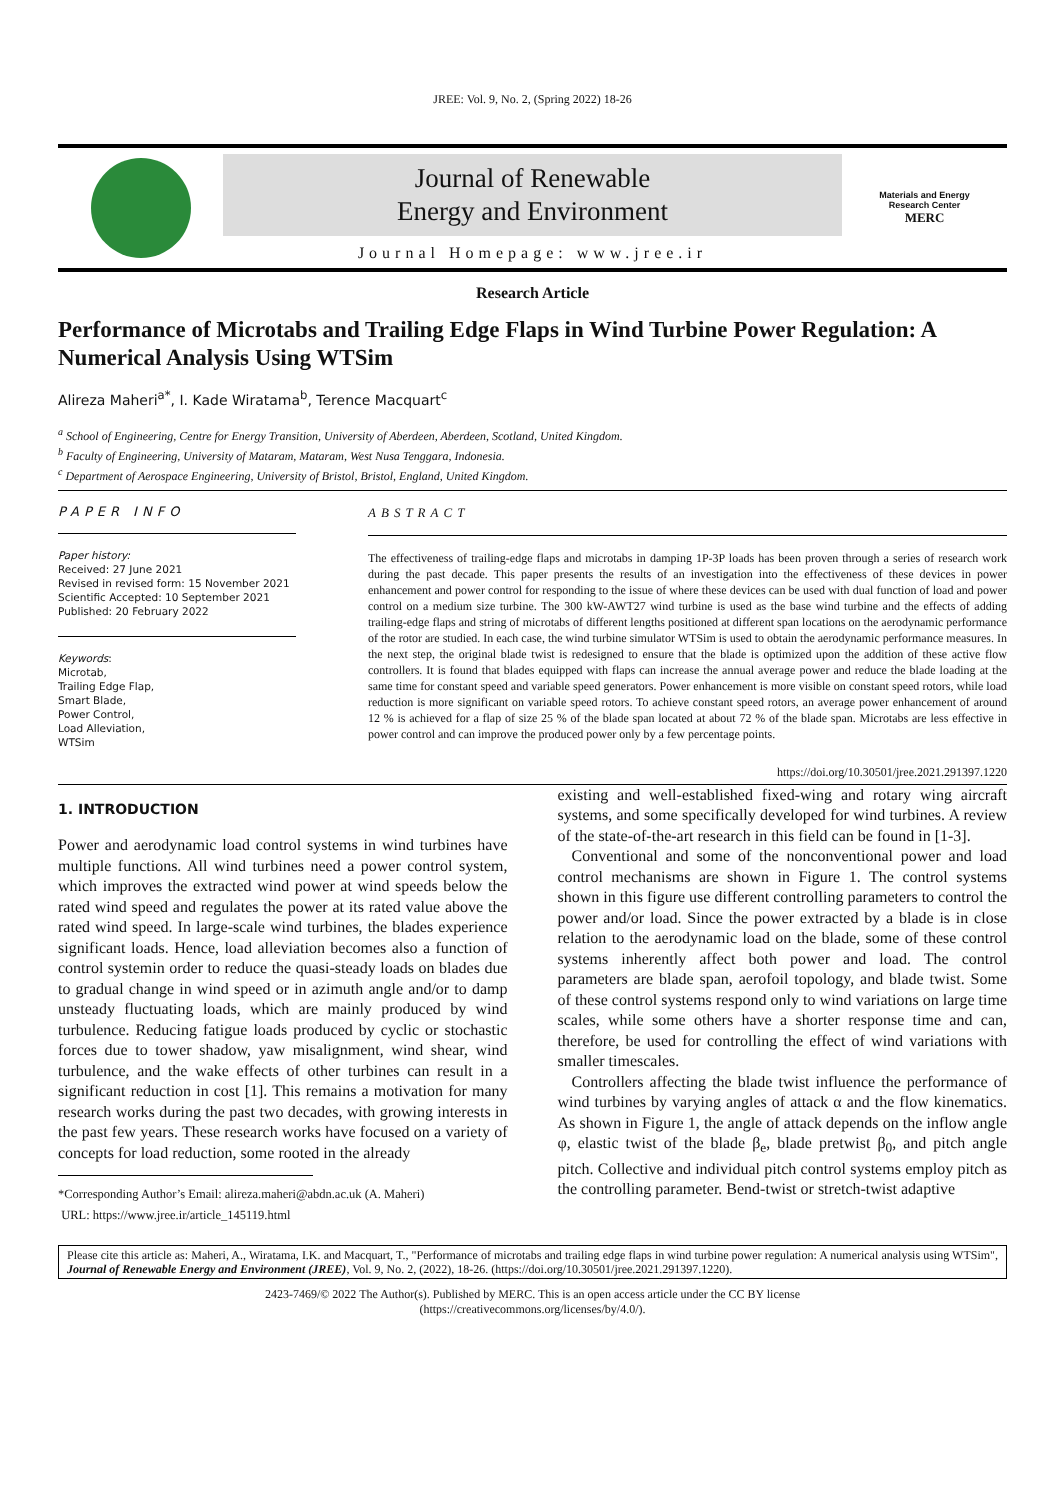JREE: Vol. 9, No. 2, (Spring 2022) 18-26
Journal of Renewable
Energy and Environment
Journal Homepage: www.jree.ir
Materials and Energy
Research Center
MERC
Research Article
Performance of Microtabs and Trailing Edge Flaps in Wind Turbine Power Regulation: A Numerical Analysis Using WTSim
Alireza Maheri<sup>a*</sup>, I. Kade Wiratama<sup>b</sup>, Terence Macquart<sup>c</sup>
<sup>a</sup> School of Engineering, Centre for Energy Transition, University of Aberdeen, Aberdeen, Scotland, United Kingdom.
<sup>b</sup> Faculty of Engineering, University of Mataram, Mataram, West Nusa Tenggara, Indonesia.
<sup>c</sup> Department of Aerospace Engineering, University of Bristol, Bristol, England, United Kingdom.
PAPER INFO
Paper history:
Received: 27 June 2021
Revised in revised form: 15 November 2021
Scientific Accepted: 10 September 2021
Published: 20 February 2022
Keywords:
Microtab,
Trailing Edge Flap,
Smart Blade,
Power Control,
Load Alleviation,
WTSim
ABSTRACT
The effectiveness of trailing-edge flaps and microtabs in damping 1P-3P loads has been proven through a series of research work during the past decade. This paper presents the results of an investigation into the effectiveness of these devices in power enhancement and power control for responding to the issue of where these devices can be used with dual function of load and power control on a medium size turbine. The 300 kW-AWT27 wind turbine is used as the base wind turbine and the effects of adding trailing-edge flaps and string of microtabs of different lengths positioned at different span locations on the aerodynamic performance of the rotor are studied. In each case, the wind turbine simulator WTSim is used to obtain the aerodynamic performance measures. In the next step, the original blade twist is redesigned to ensure that the blade is optimized upon the addition of these active flow controllers. It is found that blades equipped with flaps can increase the annual average power and reduce the blade loading at the same time for constant speed and variable speed generators. Power enhancement is more visible on constant speed rotors, while load reduction is more significant on variable speed rotors. To achieve constant speed rotors, an average power enhancement of around 12 % is achieved for a flap of size 25 % of the blade span located at about 72 % of the blade span. Microtabs are less effective in power control and can improve the produced power only by a few percentage points.
https://doi.org/10.30501/jree.2021.291397.1220
1. INTRODUCTION
Power and aerodynamic load control systems in wind turbines have multiple functions. All wind turbines need a power control system, which improves the extracted wind power at wind speeds below the rated wind speed and regulates the power at its rated value above the rated wind speed. In large-scale wind turbines, the blades experience significant loads. Hence, load alleviation becomes also a function of control systemin order to reduce the quasi-steady loads on blades due to gradual change in wind speed or in azimuth angle and/or to damp unsteady fluctuating loads, which are mainly produced by wind turbulence. Reducing fatigue loads produced by cyclic or stochastic forces due to tower shadow, yaw misalignment, wind shear, wind turbulence, and the wake effects of other turbines can result in a significant reduction in cost [1]. This remains a motivation for many research works during the past two decades, with growing interests in the past few years. These research works have focused on a variety of concepts for load reduction, some rooted in the already
*Corresponding Author’s Email: alireza.maheri@abdn.ac.uk (A. Maheri)
URL: https://www.jree.ir/article_145119.html
existing and well-established fixed-wing and rotary wing aircraft systems, and some specifically developed for wind turbines. A review of the state-of-the-art research in this field can be found in [1-3].
Conventional and some of the nonconventional power and load control mechanisms are shown in Figure 1. The control systems shown in this figure use different controlling parameters to control the power and/or load. Since the power extracted by a blade is in close relation to the aerodynamic load on the blade, some of these control systems inherently affect both power and load. The control parameters are blade span, aerofoil topology, and blade twist. Some of these control systems respond only to wind variations on large time scales, while some others have a shorter response time and can, therefore, be used for controlling the effect of wind variations with smaller timescales.
Controllers affecting the blade twist influence the performance of wind turbines by varying angles of attack α and the flow kinematics. As shown in Figure 1, the angle of attack depends on the inflow angle φ, elastic twist of the blade β<sub>e</sub>, blade pretwist β<sub>0</sub>, and pitch angle pitch. Collective and individual pitch control systems employ pitch as the controlling parameter. Bend-twist or stretch-twist adaptive
Please cite this article as: Maheri, A., Wiratama, I.K. and Macquart, T., "Performance of microtabs and trailing edge flaps in wind turbine power regulation: A numerical analysis using WTSim", Journal of Renewable Energy and Environment (JREE), Vol. 9, No. 2, (2022), 18-26. (https://doi.org/10.30501/jree.2021.291397.1220).
2423-7469/© 2022 The Author(s). Published by MERC. This is an open access article under the CC BY license
(https://creativecommons.org/licenses/by/4.0/).